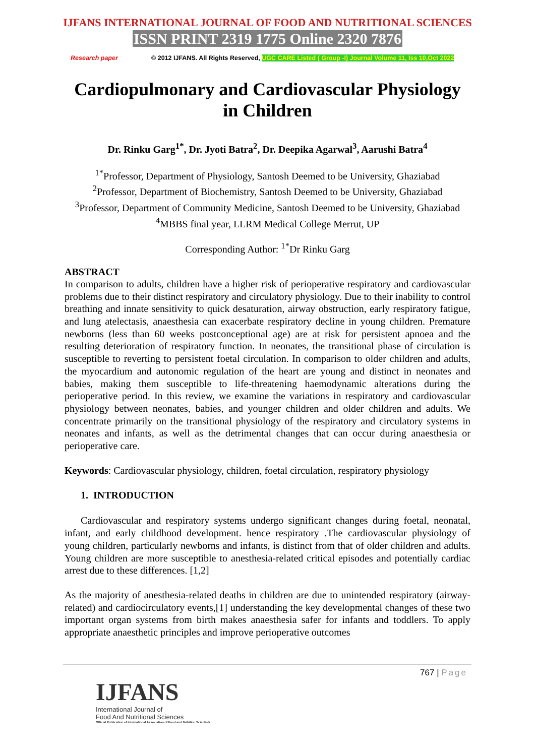IJFANS INTERNATIONAL JOURNAL OF FOOD AND NUTRITIONAL SCIENCES
ISSN PRINT 2319 1775 Online 2320 7876
Research paper © 2012 IJFANS. All Rights Reserved, UGC CARE Listed ( Group -I) Journal Volume 11, Iss 10,Oct 2022
Cardiopulmonary and Cardiovascular Physiology in Children
Dr. Rinku Garg<sup>1*</sup>, Dr. Jyoti Batra<sup>2</sup>, Dr. Deepika Agarwal<sup>3</sup>, Aarushi Batra<sup>4</sup>
<sup>1*</sup>Professor, Department of Physiology, Santosh Deemed to be University, Ghaziabad
<sup>2</sup> Professor, Department of Biochemistry, Santosh Deemed to be University, Ghaziabad
<sup>3</sup> Professor, Department of Community Medicine, Santosh Deemed to be University, Ghaziabad
<sup>4</sup> MBBS final year, LLRM Medical College Merrut, UP
Corresponding Author: <sup>1*</sup>Dr Rinku Garg
ABSTRACT
In comparison to adults, children have a higher risk of perioperative respiratory and cardiovascular problems due to their distinct respiratory and circulatory physiology. Due to their inability to control breathing and innate sensitivity to quick desaturation, airway obstruction, early respiratory fatigue, and lung atelectasis, anaesthesia can exacerbate respiratory decline in young children. Premature newborns (less than 60 weeks postconceptional age) are at risk for persistent apnoea and the resulting deterioration of respiratory function. In neonates, the transitional phase of circulation is susceptible to reverting to persistent foetal circulation. In comparison to older children and adults, the myocardium and autonomic regulation of the heart are young and distinct in neonates and babies, making them susceptible to life-threatening haemodynamic alterations during the perioperative period. In this review, we examine the variations in respiratory and cardiovascular physiology between neonates, babies, and younger children and older children and adults. We concentrate primarily on the transitional physiology of the respiratory and circulatory systems in neonates and infants, as well as the detrimental changes that can occur during anaesthesia or perioperative care.
Keywords: Cardiovascular physiology, children, foetal circulation, respiratory physiology
1. INTRODUCTION
Cardiovascular and respiratory systems undergo significant changes during foetal, neonatal, infant, and early childhood development. hence respiratory .The cardiovascular physiology of young children, particularly newborns and infants, is distinct from that of older children and adults. Young children are more susceptible to anesthesia-related critical episodes and potentially cardiac arrest due to these differences. [1,2]
As the majority of anesthesia-related deaths in children are due to unintended respiratory (airway-related) and cardiocirculatory events,[1] understanding the key developmental changes of these two important organ systems from birth makes anaesthesia safer for infants and toddlers. To apply appropriate anaesthetic principles and improve perioperative outcomes
767 | Page
IJFANS
International Journal of
Food And Nutritional Sciences
Official Publication of International Association of Food and Nutrition Scientists